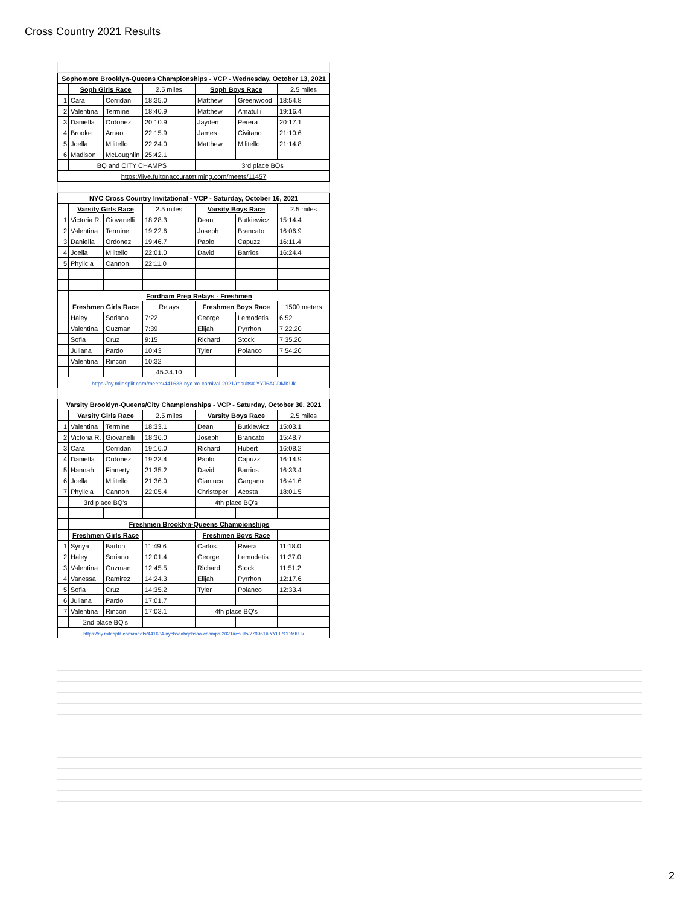Cross Country 2021 Results
| Sophomore Brooklyn-Queens Championships - VCP - Wednesday, October 13, 2021 | | | | | | |
| --- | --- | --- | --- | --- | --- | --- |
| | Soph Girls Race | | 2.5 miles | Soph Boys Race | | 2.5 miles |
| 1 | Cara | Corridan | 18:35.0 | Matthew | Greenwood | 18:54.8 |
| 2 | Valentina | Termine | 18:40.9 | Matthew | Amatulli | 19:16.4 |
| 3 | Daniella | Ordonez | 20:10.9 | Jayden | Perera | 20:17.1 |
| 4 | Brooke | Arnao | 22:15.9 | James | Civitano | 21:10.6 |
| 5 | Joella | Militello | 22:24.0 | Matthew | Militello | 21:14.8 |
| 6 | Madison | McLoughlin | 25:42.1 | | | |
| | BQ and CITY CHAMPS | | | 3rd place BQs | | |
| https://live.fultonaccuratetiming.com/meets/11457 | | | | | | |
| NYC Cross Country Invitational - VCP - Saturday, October 16, 2021 | | | | | | |
| | Varsity Girls Race | | 2.5 miles | Varsity Boys Race | | 2.5 miles |
| 1 | Victoria R. | Giovanelli | 18:28.3 | Dean | Butkiewicz | 15:14.4 |
| 2 | Valentina | Termine | 19:22.6 | Joseph | Brancato | 16:06.9 |
| 3 | Daniella | Ordonez | 19:46.7 | Paolo | Capuzzi | 16:11.4 |
| 4 | Joella | Militello | 22:01.0 | David | Barrios | 16:24.4 |
| 5 | Phylicia | Cannon | 22:11.0 | | | |
| | Fordham Prep Relays - Freshmen | | | | | |
| | Freshmen Girls Race | | Relays | Freshmen Boys Race | | 1500 meters |
| | Haley | Soriano | 7:22 | George | Lemodetis | 6:52 |
| | Valentina | Guzman | 7:39 | Elijah | Pyrrhon | 7:22.20 |
| | Sofia | Cruz | 9:15 | Richard | Stock | 7:35.20 |
| | Juliana | Pardo | 10:43 | Tyler | Polanco | 7:54.20 |
| | Valentina | Rincon | 10:32 | | | |
| | | | 45.34.10 | | | |
| https://ny.milesplit.com/meets/441633-nyc-xc-carnival-2021/results#.YYJ6AGDMKUk | | | | | | |
| Varsity Brooklyn-Queens/City Championships - VCP - Saturday, October 30, 2021 | | | | | | |
| | Varsity Girls Race | | 2.5 miles | Varsity Boys Race | | 2.5 miles |
| 1 | Valentina | Termine | 18:33.1 | Dean | Butkiewicz | 15:03.1 |
| 2 | Victoria R. | Giovanelli | 18:36.0 | Joseph | Brancato | 15:48.7 |
| 3 | Cara | Corridan | 19:16.0 | Richard | Hubert | 16:08.2 |
| 4 | Daniella | Ordonez | 19:23.4 | Paolo | Capuzzi | 16:14.9 |
| 5 | Hannah | Finnerty | 21:35.2 | David | Barrios | 16:33.4 |
| 6 | Joella | Militello | 21:36.0 | Gianluca | Gargano | 16:41.6 |
| 7 | Phylicia | Cannon | 22:05.4 | Christoper | Acosta | 18:01.5 |
| | 3rd place BQ's | | | 4th place BQ's | | |
| | Freshmen Brooklyn-Queens Championships | | | | | |
| | Freshmen Girls Race | | | Freshmen Boys Race | | |
| 1 | Synya | Barton | 11:49.6 | Carlos | Rivera | 11:18.0 |
| 2 | Haley | Soriano | 12:01.4 | George | Lemodetis | 11:37.0 |
| 3 | Valentina | Guzman | 12:45.5 | Richard | Stock | 11:51.2 |
| 4 | Vanessa | Ramirez | 14:24.3 | Elijah | Pyrrhon | 12:17.6 |
| 5 | Sofia | Cruz | 14:35.2 | Tyler | Polanco | 12:33.4 |
| 6 | Juliana | Pardo | 17:01.7 | | | |
| 7 | Valentina | Rincon | 17:03.1 | 4th place BQ's | | |
| | 2nd place BQ's | | | | | |
| https://ny.milesplit.com/meets/441634-nychsaabqchsaa-champs-2021/results/779961#.YYElPGDMKUk | | | | | | |
2